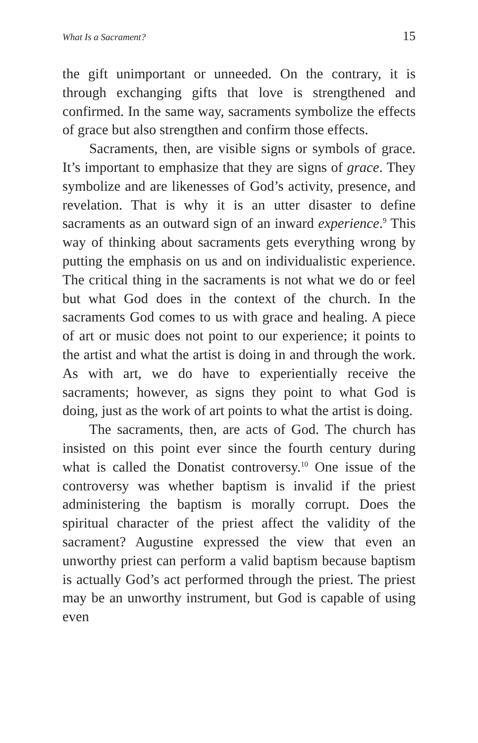What Is a Sacrament? 15
the gift unimportant or unneeded. On the contrary, it is through exchanging gifts that love is strengthened and confirmed. In the same way, sacraments symbolize the effects of grace but also strengthen and confirm those effects.
Sacraments, then, are visible signs or symbols of grace. It’s important to emphasize that they are signs of grace. They symbolize and are likenesses of God’s activity, presence, and revelation. That is why it is an utter disaster to define sacraments as an outward sign of an inward experience.<sup>9</sup> This way of thinking about sacraments gets everything wrong by putting the emphasis on us and on individualistic experience. The critical thing in the sacraments is not what we do or feel but what God does in the context of the church. In the sacraments God comes to us with grace and healing. A piece of art or music does not point to our experience; it points to the artist and what the artist is doing in and through the work. As with art, we do have to experientially receive the sacraments; however, as signs they point to what God is doing, just as the work of art points to what the artist is doing.
The sacraments, then, are acts of God. The church has insisted on this point ever since the fourth century during what is called the Donatist controversy.<sup>10</sup> One issue of the controversy was whether baptism is invalid if the priest administering the baptism is morally corrupt. Does the spiritual character of the priest affect the validity of the sacrament? Augustine expressed the view that even an unworthy priest can perform a valid baptism because baptism is actually God’s act performed through the priest. The priest may be an unworthy instrument, but God is capable of using even